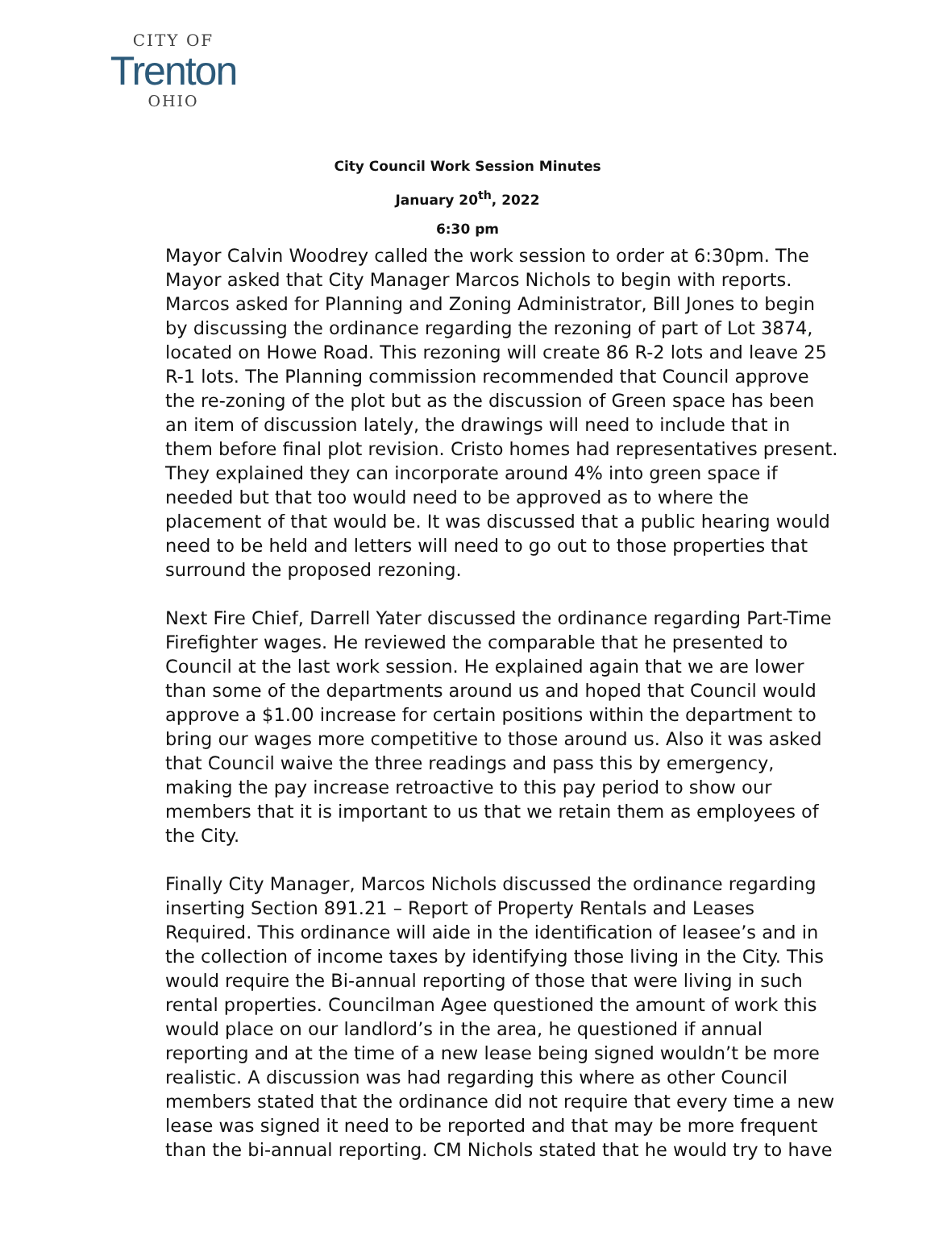CITY OF
Trenton
OHIO
City Council Work Session Minutes
January 20<sup>th</sup>, 2022
6:30 pm
Mayor Calvin Woodrey called the work session to order at 6:30pm. The Mayor asked that City Manager Marcos Nichols to begin with reports. Marcos asked for Planning and Zoning Administrator, Bill Jones to begin by discussing the ordinance regarding the rezoning of part of Lot 3874, located on Howe Road. This rezoning will create 86 R-2 lots and leave 25 R-1 lots. The Planning commission recommended that Council approve the re-zoning of the plot but as the discussion of Green space has been an item of discussion lately, the drawings will need to include that in them before final plot revision. Cristo homes had representatives present. They explained they can incorporate around 4% into green space if needed but that too would need to be approved as to where the placement of that would be. It was discussed that a public hearing would need to be held and letters will need to go out to those properties that surround the proposed rezoning.
Next Fire Chief, Darrell Yater discussed the ordinance regarding Part-Time Firefighter wages. He reviewed the comparable that he presented to Council at the last work session. He explained again that we are lower than some of the departments around us and hoped that Council would approve a $1.00 increase for certain positions within the department to bring our wages more competitive to those around us. Also it was asked that Council waive the three readings and pass this by emergency, making the pay increase retroactive to this pay period to show our members that it is important to us that we retain them as employees of the City.
Finally City Manager, Marcos Nichols discussed the ordinance regarding inserting Section 891.21 – Report of Property Rentals and Leases Required. This ordinance will aide in the identification of leasee’s and in the collection of income taxes by identifying those living in the City. This would require the Bi-annual reporting of those that were living in such rental properties. Councilman Agee questioned the amount of work this would place on our landlord’s in the area, he questioned if annual reporting and at the time of a new lease being signed wouldn’t be more realistic. A discussion was had regarding this where as other Council members stated that the ordinance did not require that every time a new lease was signed it need to be reported and that may be more frequent than the bi-annual reporting. CM Nichols stated that he would try to have